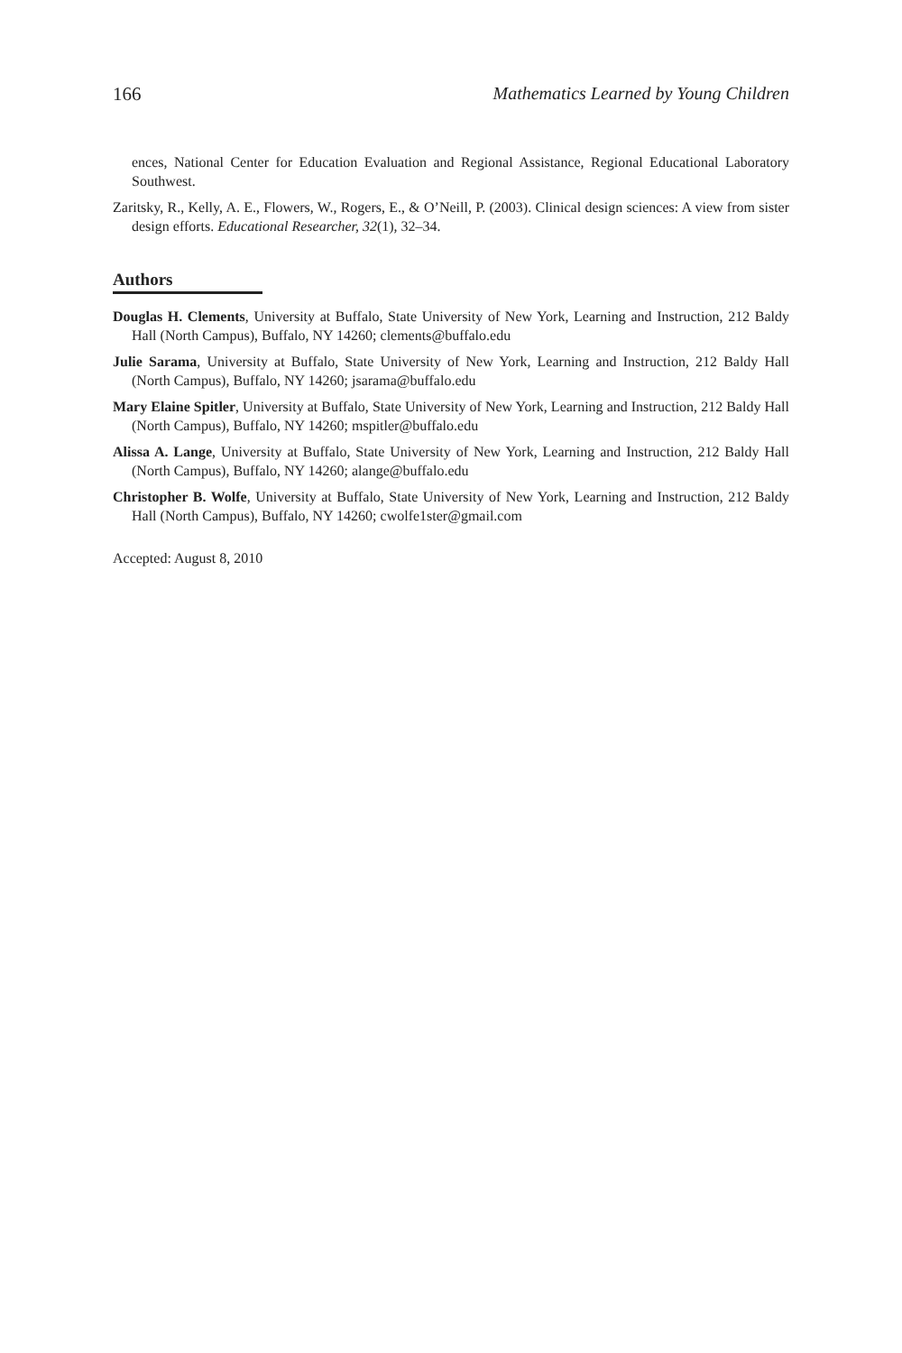166 Mathematics Learned by Young Children
ences, National Center for Education Evaluation and Regional Assistance, Regional Educational Laboratory Southwest.
Zaritsky, R., Kelly, A. E., Flowers, W., Rogers, E., & O’Neill, P. (2003). Clinical design sciences: A view from sister design efforts. Educational Researcher, 32(1), 32–34.
Authors
Douglas H. Clements, University at Buffalo, State University of New York, Learning and Instruction, 212 Baldy Hall (North Campus), Buffalo, NY 14260; clements@buffalo.edu
Julie Sarama, University at Buffalo, State University of New York, Learning and Instruction, 212 Baldy Hall (North Campus), Buffalo, NY 14260; jsarama@buffalo.edu
Mary Elaine Spitler, University at Buffalo, State University of New York, Learning and Instruction, 212 Baldy Hall (North Campus), Buffalo, NY 14260; mspitler@buffalo.edu
Alissa A. Lange, University at Buffalo, State University of New York, Learning and Instruction, 212 Baldy Hall (North Campus), Buffalo, NY 14260; alange@buffalo.edu
Christopher B. Wolfe, University at Buffalo, State University of New York, Learning and Instruction, 212 Baldy Hall (North Campus), Buffalo, NY 14260; cwolfe1ster@gmail.com
Accepted: August 8, 2010